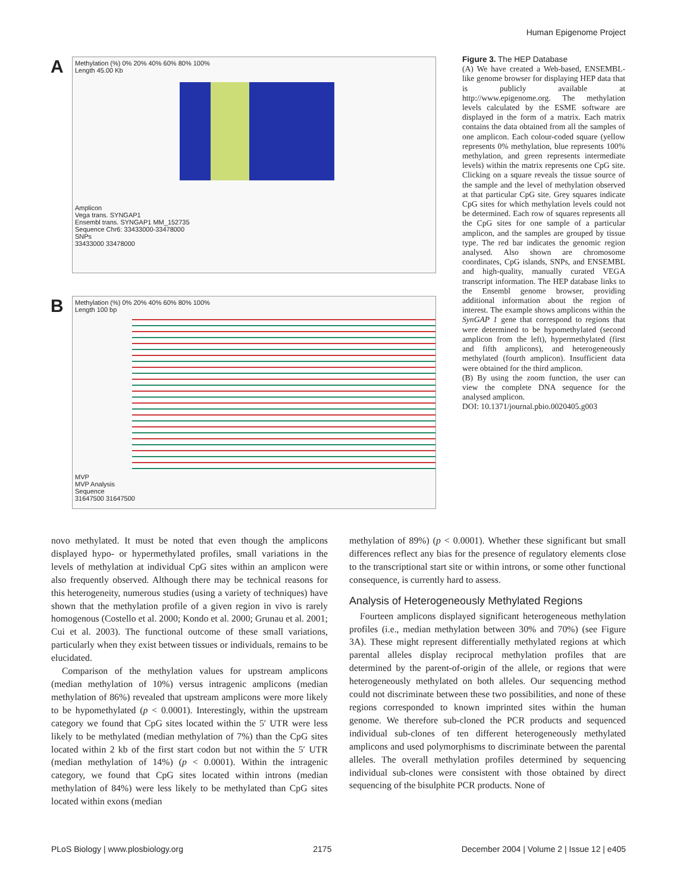Human Epigenome Project
A
Methylation (%) 0% 20% 40% 60% 80% 100%
Length 45.00 Kb
Amplicon
Vega trans. SYNGAP1
Ensembl trans. SYNGAP1 MM_152735
Sequence Chr6: 33433000-33478000
SNPs
33433000 33478000
B
Methylation (%) 0% 20% 40% 60% 80% 100%
Length 100 bp
MVP
MVP Analysis
Sequence
31647500 31647500
Figure 3. The HEP Database
(A) We have created a Web-based, ENSEMBL-like genome browser for displaying HEP data that is publicly available at http://www.epigenome.org. The methylation levels calculated by the ESME software are displayed in the form of a matrix. Each matrix contains the data obtained from all the samples of one amplicon. Each colour-coded square (yellow represents 0% methylation, blue represents 100% methylation, and green represents intermediate levels) within the matrix represents one CpG site. Clicking on a square reveals the tissue source of the sample and the level of methylation observed at that particular CpG site. Grey squares indicate CpG sites for which methylation levels could not be determined. Each row of squares represents all the CpG sites for one sample of a particular amplicon, and the samples are grouped by tissue type. The red bar indicates the genomic region analysed. Also shown are chromosome coordinates, CpG islands, SNPs, and ENSEMBL and high-quality, manually curated VEGA transcript information. The HEP database links to the Ensembl genome browser, providing additional information about the region of interest. The example shows amplicons within the SynGAP 1 gene that correspond to regions that were determined to be hypomethylated (second amplicon from the left), hypermethylated (first and fifth amplicons), and heterogeneously methylated (fourth amplicon). Insufficient data were obtained for the third amplicon.
(B) By using the zoom function, the user can view the complete DNA sequence for the analysed amplicon.
DOI: 10.1371/journal.pbio.0020405.g003
novo methylated. It must be noted that even though the amplicons displayed hypo- or hypermethylated profiles, small variations in the levels of methylation at individual CpG sites within an amplicon were also frequently observed. Although there may be technical reasons for this heterogeneity, numerous studies (using a variety of techniques) have shown that the methylation profile of a given region in vivo is rarely homogenous (Costello et al. 2000; Kondo et al. 2000; Grunau et al. 2001; Cui et al. 2003). The functional outcome of these small variations, particularly when they exist between tissues or individuals, remains to be elucidated.
Comparison of the methylation values for upstream amplicons (median methylation of 10%) versus intragenic amplicons (median methylation of 86%) revealed that upstream amplicons were more likely to be hypomethylated (p < 0.0001). Interestingly, within the upstream category we found that CpG sites located within the 5′ UTR were less likely to be methylated (median methylation of 7%) than the CpG sites located within 2 kb of the first start codon but not within the 5′ UTR (median methylation of 14%) (p < 0.0001). Within the intragenic category, we found that CpG sites located within introns (median methylation of 84%) were less likely to be methylated than CpG sites located within exons (median
methylation of 89%) (p < 0.0001). Whether these significant but small differences reflect any bias for the presence of regulatory elements close to the transcriptional start site or within introns, or some other functional consequence, is currently hard to assess.
Analysis of Heterogeneously Methylated Regions
Fourteen amplicons displayed significant heterogeneous methylation profiles (i.e., median methylation between 30% and 70%) (see Figure 3A). These might represent differentially methylated regions at which parental alleles display reciprocal methylation profiles that are determined by the parent-of-origin of the allele, or regions that were heterogeneously methylated on both alleles. Our sequencing method could not discriminate between these two possibilities, and none of these regions corresponded to known imprinted sites within the human genome. We therefore sub-cloned the PCR products and sequenced individual sub-clones of ten different heterogeneously methylated amplicons and used polymorphisms to discriminate between the parental alleles. The overall methylation profiles determined by sequencing individual sub-clones were consistent with those obtained by direct sequencing of the bisulphite PCR products. None of
PLoS Biology | www.plosbiology.org 2175 December 2004 | Volume 2 | Issue 12 | e405